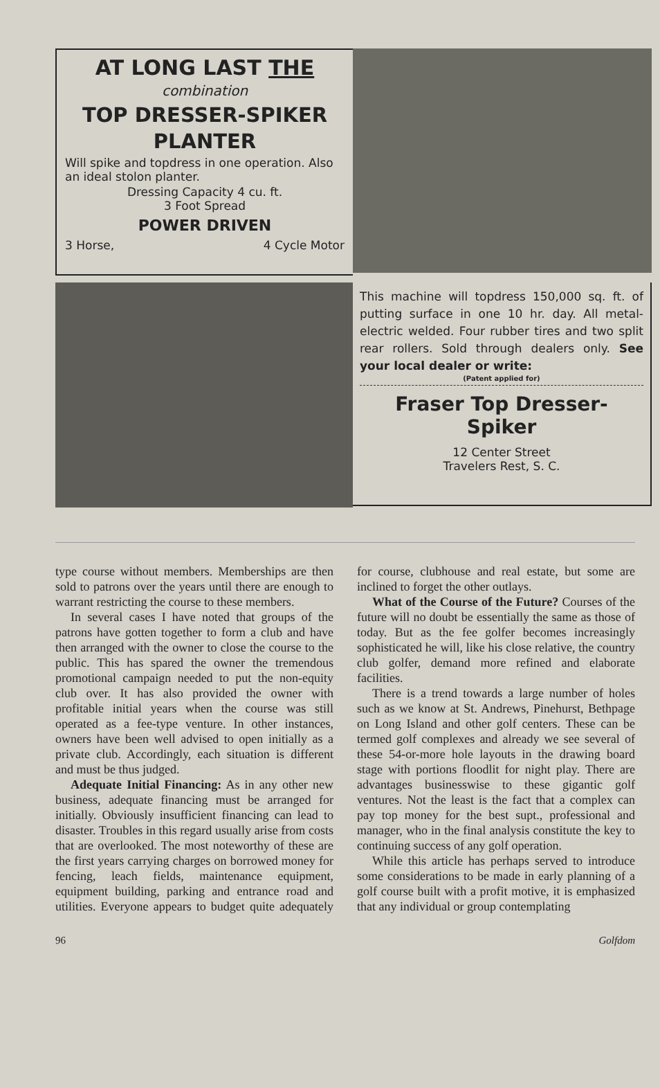AT LONG LAST THE
combination
TOP DRESSER-SPIKER PLANTER
Will spike and topdress in one operation. Also an ideal stolon planter.
Dressing Capacity 4 cu. ft.
3 Foot Spread
POWER DRIVEN
3 Horse, 4 Cycle Motor
This machine will topdress 150,000 sq. ft. of putting surface in one 10 hr. day. All metal-electric welded. Four rubber tires and two split rear rollers. Sold through dealers only. See your local dealer or write:
(Patent applied for)
Fraser Top Dresser-
Spiker
12 Center Street
Travelers Rest, S. C.
type course without members. Memberships are then sold to patrons over the years until there are enough to warrant restricting the course to these members.
In several cases I have noted that groups of the patrons have gotten together to form a club and have then arranged with the owner to close the course to the public. This has spared the owner the tremendous promotional campaign needed to put the non-equity club over. It has also provided the owner with profitable initial years when the course was still operated as a fee-type venture. In other instances, owners have been well advised to open initially as a private club. Accordingly, each situation is different and must be thus judged.
Adequate Initial Financing: As in any other new business, adequate financing must be arranged for initially. Obviously insufficient financing can lead to disaster. Troubles in this regard usually arise from costs that are overlooked. The most noteworthy of these are the first years carrying charges on borrowed money for fencing, leach fields, maintenance equipment, equipment building, parking and entrance road and utilities. Everyone appears to budget quite adequately for course, clubhouse and real estate, but some are inclined to forget the other outlays.
What of the Course of the Future? Courses of the future will no doubt be essentially the same as those of today. But as the fee golfer becomes increasingly sophisticated he will, like his close relative, the country club golfer, demand more refined and elaborate facilities.
There is a trend towards a large number of holes such as we know at St. Andrews, Pinehurst, Bethpage on Long Island and other golf centers. These can be termed golf complexes and already we see several of these 54-or-more hole layouts in the drawing board stage with portions floodlit for night play. There are advantages businesswise to these gigantic golf ventures. Not the least is the fact that a complex can pay top money for the best supt., professional and manager, who in the final analysis constitute the key to continuing success of any golf operation.
While this article has perhaps served to introduce some considerations to be made in early planning of a golf course built with a profit motive, it is emphasized that any individual or group contemplating
96 Golfdom